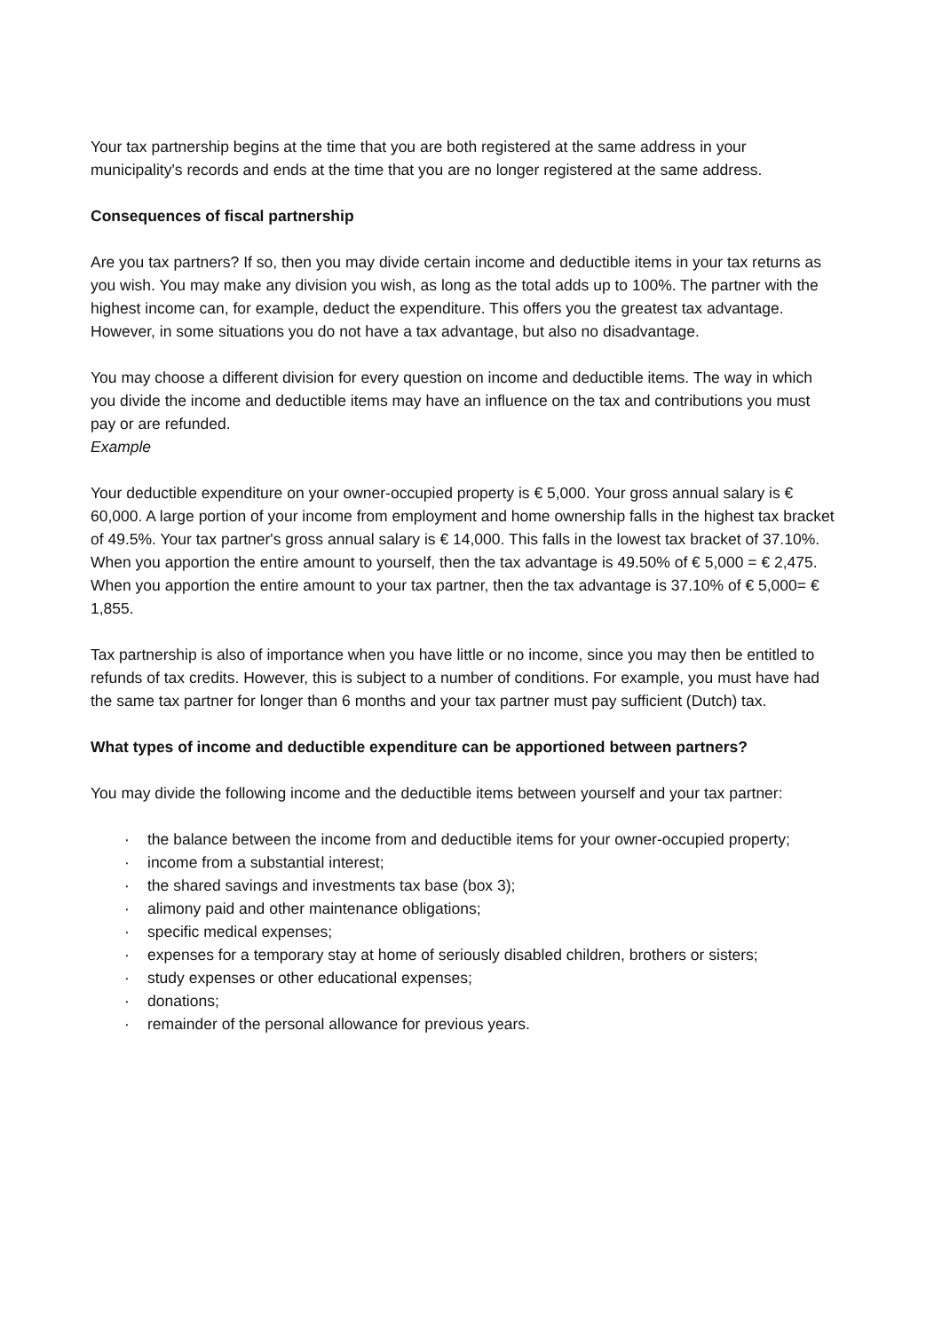Your tax partnership begins at the time that you are both registered at the same address in your municipality's records and ends at the time that you are no longer registered at the same address.
Consequences of fiscal partnership
Are you tax partners? If so, then you may divide certain income and deductible items in your tax returns as you wish. You may make any division you wish, as long as the total adds up to 100%. The partner with the highest income can, for example, deduct the expenditure. This offers you the greatest tax advantage. However, in some situations you do not have a tax advantage, but also no disadvantage.
You may choose a different division for every question on income and deductible items. The way in which you divide the income and deductible items may have an influence on the tax and contributions you must pay or are refunded.
Example
Your deductible expenditure on your owner-occupied property is € 5,000. Your gross annual salary is € 60,000. A large portion of your income from employment and home ownership falls in the highest tax bracket of 49.5%. Your tax partner's gross annual salary is € 14,000. This falls in the lowest tax bracket of 37.10%. When you apportion the entire amount to yourself, then the tax advantage is 49.50% of € 5,000 = € 2,475. When you apportion the entire amount to your tax partner, then the tax advantage is 37.10% of € 5,000= € 1,855.
Tax partnership is also of importance when you have little or no income, since you may then be entitled to refunds of tax credits. However, this is subject to a number of conditions. For example, you must have had the same tax partner for longer than 6 months and your tax partner must pay sufficient (Dutch) tax.
What types of income and deductible expenditure can be apportioned between partners?
You may divide the following income and the deductible items between yourself and your tax partner:
· the balance between the income from and deductible items for your owner-occupied property;
· income from a substantial interest;
· the shared savings and investments tax base (box 3);
· alimony paid and other maintenance obligations;
· specific medical expenses;
· expenses for a temporary stay at home of seriously disabled children, brothers or sisters;
· study expenses or other educational expenses;
· donations;
· remainder of the personal allowance for previous years.